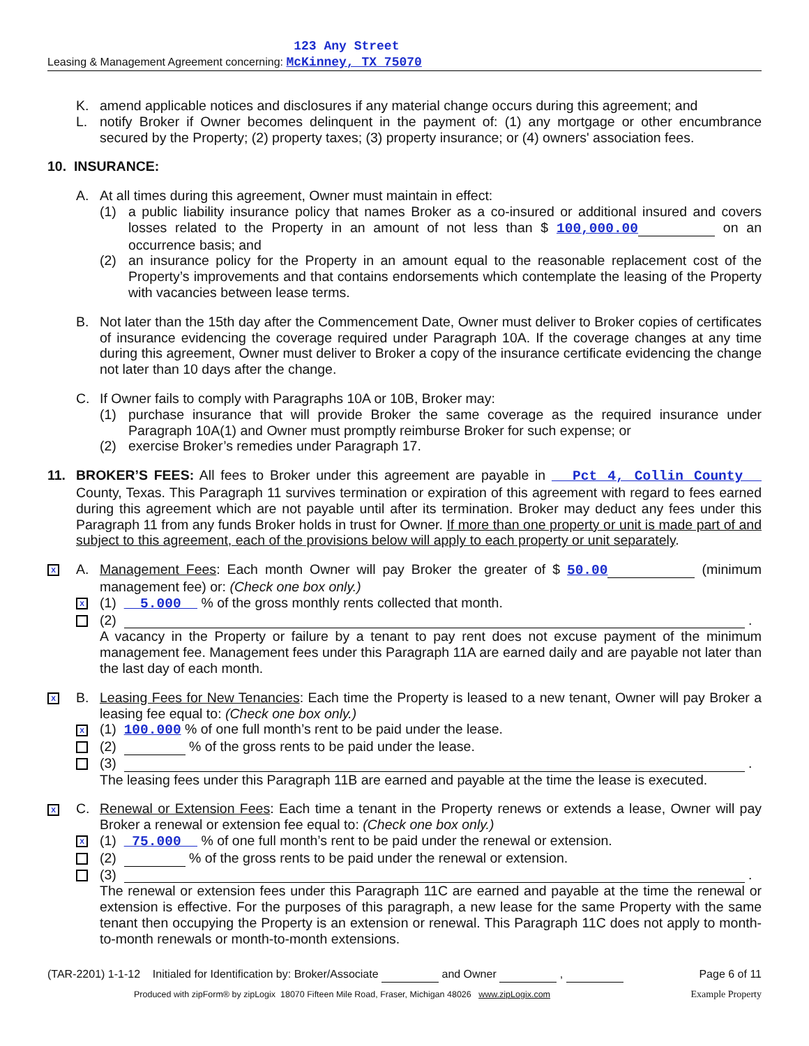Leasing & Management Agreement concerning: 123 Any Street
McKinney, TX 75070
K. amend applicable notices and disclosures if any material change occurs during this agreement; and
L. notify Broker if Owner becomes delinquent in the payment of: (1) any mortgage or other encumbrance secured by the Property; (2) property taxes; (3) property insurance; or (4) owners' association fees.
10. INSURANCE:
A. At all times during this agreement, Owner must maintain in effect:
(1) a public liability insurance policy that names Broker as a co-insured or additional insured and covers losses related to the Property in an amount of not less than $ 100,000.00 on an occurrence basis; and
(2) an insurance policy for the Property in an amount equal to the reasonable replacement cost of the Property’s improvements and that contains endorsements which contemplate the leasing of the Property with vacancies between lease terms.
B. Not later than the 15th day after the Commencement Date, Owner must deliver to Broker copies of certificates of insurance evidencing the coverage required under Paragraph 10A. If the coverage changes at any time during this agreement, Owner must deliver to Broker a copy of the insurance certificate evidencing the change not later than 10 days after the change.
C. If Owner fails to comply with Paragraphs 10A or 10B, Broker may:
(1) purchase insurance that will provide Broker the same coverage as the required insurance under Paragraph 10A(1) and Owner must promptly reimburse Broker for such expense; or
(2) exercise Broker’s remedies under Paragraph 17.
11. BROKER’S FEES: All fees to Broker under this agreement are payable in Pct 4, Collin County County, Texas. This Paragraph 11 survives termination or expiration of this agreement with regard to fees earned during this agreement which are not payable until after its termination. Broker may deduct any fees under this Paragraph 11 from any funds Broker holds in trust for Owner. If more than one property or unit is made part of and subject to this agreement, each of the provisions below will apply to each property or unit separately.
X A. Management Fees: Each month Owner will pay Broker the greater of $ 50.00 (minimum management fee) or: (Check one box only.)
X (1) 5.000 % of the gross monthly rents collected that month.
(2) .
A vacancy in the Property or failure by a tenant to pay rent does not excuse payment of the minimum management fee. Management fees under this Paragraph 11A are earned daily and are payable not later than the last day of each month.
X B. Leasing Fees for New Tenancies: Each time the Property is leased to a new tenant, Owner will pay Broker a leasing fee equal to: (Check one box only.)
X (1) 100.000 % of one full month’s rent to be paid under the lease.
(2) % of the gross rents to be paid under the lease.
(3) .
The leasing fees under this Paragraph 11B are earned and payable at the time the lease is executed.
X C. Renewal or Extension Fees: Each time a tenant in the Property renews or extends a lease, Owner will pay Broker a renewal or extension fee equal to: (Check one box only.)
X (1) 75.000 % of one full month’s rent to be paid under the renewal or extension.
(2) % of the gross rents to be paid under the renewal or extension.
(3) .
The renewal or extension fees under this Paragraph 11C are earned and payable at the time the renewal or extension is effective. For the purposes of this paragraph, a new lease for the same Property with the same tenant then occupying the Property is an extension or renewal. This Paragraph 11C does not apply to month-to-month renewals or month-to-month extensions.
(TAR-2201) 1-1-12 Initialed for Identification by: Broker/Associate and Owner , Page 6 of 11
Produced with zipForm® by zipLogix 18070 Fifteen Mile Road, Fraser, Michigan 48026 www.zipLogix.com Example Property